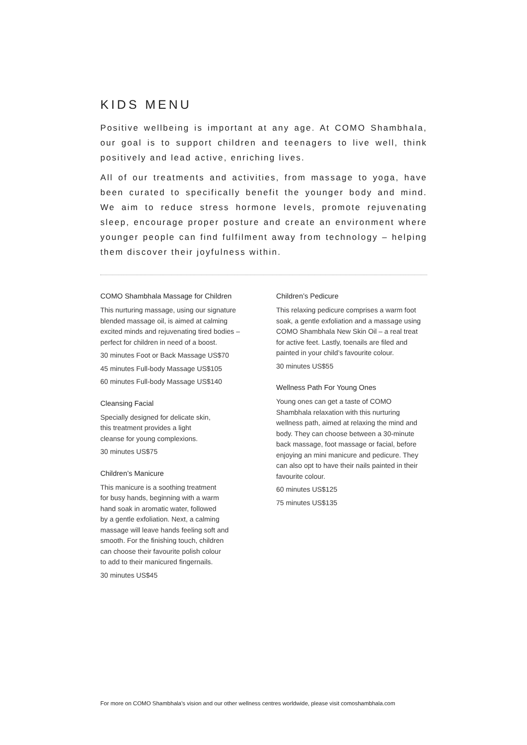KIDS MENU
Positive wellbeing is important at any age. At COMO Shambhala, our goal is to support children and teenagers to live well, think positively and lead active, enriching lives.
All of our treatments and activities, from massage to yoga, have been curated to specifically benefit the younger body and mind. We aim to reduce stress hormone levels, promote rejuvenating sleep, encourage proper posture and create an environment where younger people can find fulfilment away from technology – helping them discover their joyfulness within.
COMO Shambhala Massage for Children
This nurturing massage, using our signature blended massage oil, is aimed at calming excited minds and rejuvenating tired bodies – perfect for children in need of a boost.
30 minutes Foot or Back Massage US$70
45 minutes Full-body Massage US$105
60 minutes Full-body Massage US$140
Cleansing Facial
Specially designed for delicate skin,
this treatment provides a light
cleanse for young complexions.
30 minutes US$75
Children’s Manicure
This manicure is a soothing treatment
for busy hands, beginning with a warm
hand soak in aromatic water, followed
by a gentle exfoliation. Next, a calming
massage will leave hands feeling soft and
smooth. For the finishing touch, children
can choose their favourite polish colour
to add to their manicured fingernails.
30 minutes US$45
Children’s Pedicure
This relaxing pedicure comprises a warm foot soak, a gentle exfoliation and a massage using COMO Shambhala New Skin Oil – a real treat for active feet. Lastly, toenails are filed and painted in your child’s favourite colour.
30 minutes US$55
Wellness Path For Young Ones
Young ones can get a taste of COMO Shambhala relaxation with this nurturing wellness path, aimed at relaxing the mind and body. They can choose between a 30-minute back massage, foot massage or facial, before enjoying an mini manicure and pedicure. They can also opt to have their nails painted in their favourite colour.
60 minutes US$125
75 minutes US$135
For more on COMO Shambhala’s vision and our other wellness centres worldwide, please visit comoshambhala.com